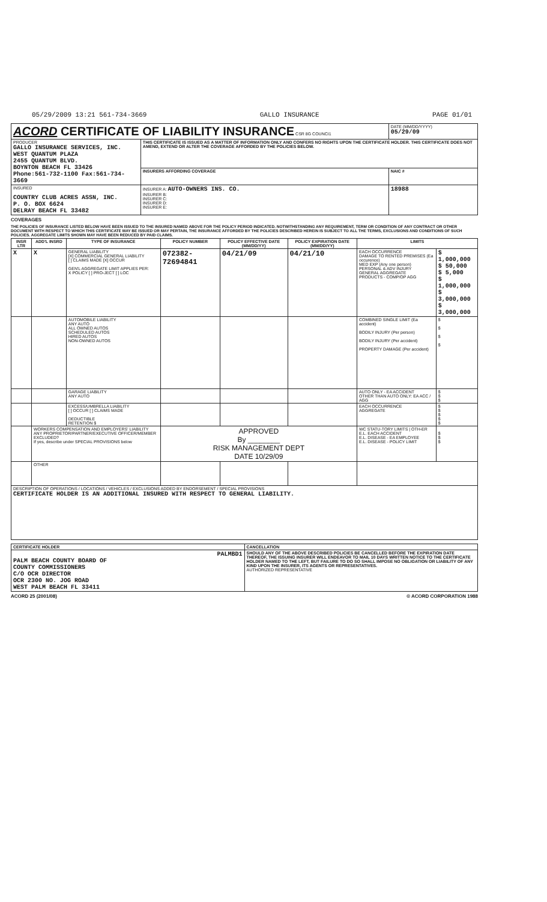05/29/2009 13:21 561-734-3669 GALLO INSURANCE PAGE 01/01
| ACORD CERTIFICATE OF LIABILITY INSURANCE CSR 8G COUNCI1 | | DATE (MM/DD/YYYY) 05/29/09 |
| PRODUCER GALLO INSURANCE SERVICES, INC. WEST QUANTUM PLAZA 2455 QUANTUM BLVD. BOYNTON BEACH FL 33426 Phone:561-732-1100 Fax:561-734-3669 | THIS CERTIFICATE IS ISSUED AS A MATTER OF INFORMATION ONLY AND CONFERS NO RIGHTS UPON THE CERTIFICATE HOLDER. THIS CERTIFICATE DOES NOT AMEND, EXTEND OR ALTER THE COVERAGE AFFORDED BY THE POLICIES BELOW. | |
| | INSURERS AFFORDING COVERAGE | NAIC # |
| INSURED COUNTRY CLUB ACRES ASSN, INC. P. O. BOX 6624 DELRAY BEACH FL 33482 | INSURER A: AUTO-OWNERS INS. CO. INSURER B: INSURER C: INSURER D: INSURER E: | 18988 |
COVERAGES
THE POLICIES OF INSURANCE LISTED BELOW HAVE BEEN ISSUED TO THE INSURED NAMED ABOVE FOR THE POLICY PERIOD INDICATED. NOTWITHSTANDING ANY REQUIREMENT, TERM OR CONDITION OF ANY CONTRACT OR OTHER DOCUMENT WITH RESPECT TO WHICH THIS CERTIFICATE MAY BE ISSUED OR MAY PERTAIN, THE INSURANCE AFFORDED BY THE POLICIES DESCRIBED HEREIN IS SUBJECT TO ALL THE TERMS, EXCLUSIONS AND CONDITIONS OF SUCH POLICIES. AGGREGATE LIMITS SHOWN MAY HAVE BEEN REDUCED BY PAID CLAIMS.
| INSR LTR | ADD'L INSRD | TYPE OF INSURANCE | POLICY NUMBER | POLICY EFFECTIVE DATE (MM/DD/YY) | POLICY EXPIRATION DATE (MM/DD/YY) | LIMITS | |
| --- | --- | --- | --- | --- | --- | --- | --- |
| X | X | GENERAL LIABILITY [X] COMMERCIAL GENERAL LIABILITY [ ] CLAIMS MADE [X] OCCUR GEN'L AGGREGATE LIMIT APPLIES PER: X POLICY [ ] PRO-JECT [ ] LOC | 072382-72694841 | 04/21/09 | 04/21/10 | EACH OCCURRENCE DAMAGE TO RENTED PREMISES (Ea occurence) MED EXP (Any one person) PERSONAL & ADV INJURY GENERAL AGGREGATE PRODUCTS - COMP/OP AGG | $ 1,000,000 $ 50,000 $ 5,000 $ 1,000,000 $ 3,000,000 $ 3,000,000 |
| | | AUTOMOBILE LIABILITY ANY AUTO ALL OWNED AUTOS SCHEDULED AUTOS HIRED AUTOS NON-OWNED AUTOS | | | | COMBINED SINGLE LIMIT (Ea accident) BODILY INJURY (Per person) BODILY INJURY (Per accident) PROPERTY DAMAGE (Per accident) | $ $ $ $ |
| | | GARAGE LIABILITY ANY AUTO | | | | AUTO ONLY - EA ACCIDENT OTHER THAN AUTO ONLY: EA ACC / AGG | $ $ $ |
| | | EXCESS/UMBRELLA LIABILITY [ ] OCCUR [ ] CLAIMS MADE DEDUCTIBLE RETENTION $ | | | | EACH OCCURRENCE AGGREGATE | $ $ $ $ $ |
| | WORKERS COMPENSATION AND EMPLOYERS' LIABILITY ANY PROPRIETOR/PARTNER/EXECUTIVE OFFICER/MEMBER EXCLUDED? If yes, describe under SPECIAL PROVISIONS below | | APPROVED By ________ RISK MANAGEMENT DEPT DATE 10/29/09 | | | WC STATU-TORY LIMITS / OTH-ER E.L. EACH ACCIDENT E.L. DISEASE - EA EMPLOYEE E.L. DISEASE - POLICY LIMIT | $ $ $ |
| | OTHER | | | | | | |
| DESCRIPTION OF OPERATIONS / LOCATIONS / VEHICLES / EXCLUSIONS ADDED BY ENDORSEMENT / SPECIAL PROVISIONS CERTIFICATE HOLDER IS AN ADDITIONAL INSURED WITH RESPECT TO GENERAL LIABILITY. | | | | | | | |
| CERTIFICATE HOLDER | CANCELLATION |
| --- | --- |
| PALMBD1 PALM BEACH COUNTY BOARD OF COUNTY COMMISSIONERS C/O OCR DIRECTOR OCR 2300 NO. JOG ROAD WEST PALM BEACH FL 33411 | SHOULD ANY OF THE ABOVE DESCRIBED POLICIES BE CANCELLED BEFORE THE EXPIRATION DATE THEREOF, THE ISSUING INSURER WILL ENDEAVOR TO MAIL 10 DAYS WRITTEN NOTICE TO THE CERTIFICATE HOLDER NAMED TO THE LEFT, BUT FAILURE TO DO SO SHALL IMPOSE NO OBLIGATION OR LIABILITY OF ANY KIND UPON THE INSURER, ITS AGENTS OR REPRESENTATIVES. AUTHORIZED REPRESENTATIVE |
ACORD 25 (2001/08) © ACORD CORPORATION 1988